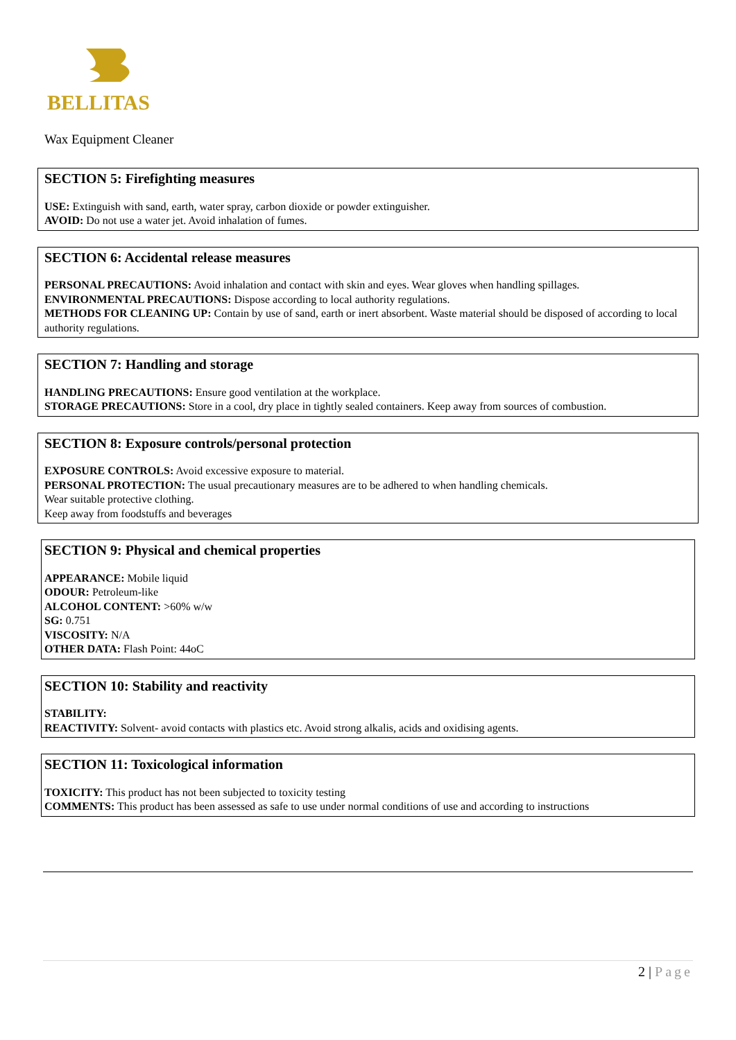BELLITAS
Wax Equipment Cleaner
SECTION 5: Firefighting measures
USE: Extinguish with sand, earth, water spray, carbon dioxide or powder extinguisher.
AVOID: Do not use a water jet. Avoid inhalation of fumes.
SECTION 6: Accidental release measures
PERSONAL PRECAUTIONS: Avoid inhalation and contact with skin and eyes. Wear gloves when handling spillages.
ENVIRONMENTAL PRECAUTIONS: Dispose according to local authority regulations.
METHODS FOR CLEANING UP: Contain by use of sand, earth or inert absorbent. Waste material should be disposed of according to local authority regulations.
SECTION 7: Handling and storage
HANDLING PRECAUTIONS: Ensure good ventilation at the workplace.
STORAGE PRECAUTIONS: Store in a cool, dry place in tightly sealed containers. Keep away from sources of combustion.
SECTION 8: Exposure controls/personal protection
EXPOSURE CONTROLS: Avoid excessive exposure to material.
PERSONAL PROTECTION: The usual precautionary measures are to be adhered to when handling chemicals.
Wear suitable protective clothing.
Keep away from foodstuffs and beverages
SECTION 9: Physical and chemical properties
APPEARANCE: Mobile liquid
ODOUR: Petroleum-like
ALCOHOL CONTENT: >60% w/w
SG: 0.751
VISCOSITY: N/A
OTHER DATA: Flash Point: 44oC
SECTION 10: Stability and reactivity
STABILITY:
REACTIVITY: Solvent- avoid contacts with plastics etc. Avoid strong alkalis, acids and oxidising agents.
SECTION 11: Toxicological information
TOXICITY: This product has not been subjected to toxicity testing
COMMENTS: This product has been assessed as safe to use under normal conditions of use and according to instructions
2 | Page